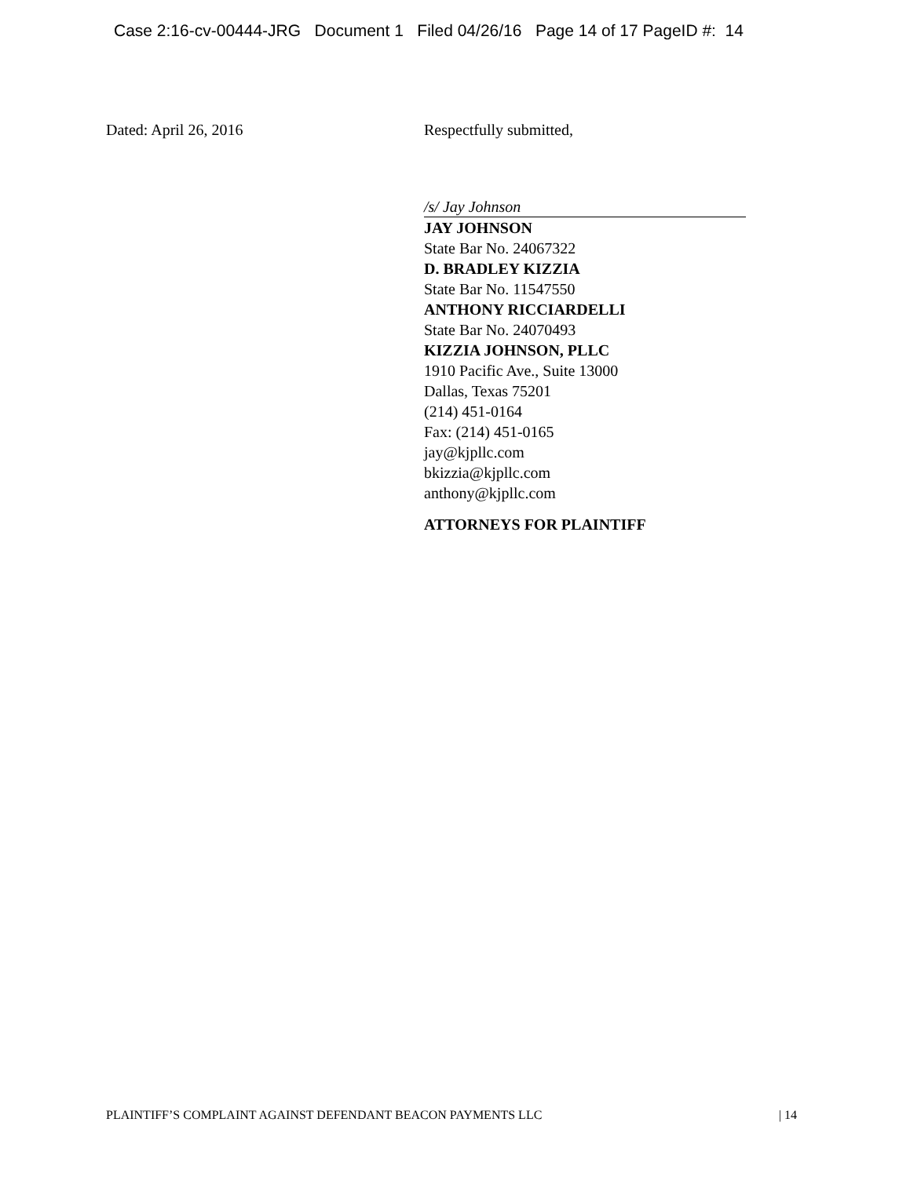Case 2:16-cv-00444-JRG Document 1 Filed 04/26/16 Page 14 of 17 PageID #: 14
Dated: April 26, 2016 Respectfully submitted,
/s/ Jay Johnson
JAY JOHNSON
State Bar No. 24067322
D. BRADLEY KIZZIA
State Bar No. 11547550
ANTHONY RICCIARDELLI
State Bar No. 24070493
KIZZIA JOHNSON, PLLC
1910 Pacific Ave., Suite 13000
Dallas, Texas 75201
(214) 451-0164
Fax: (214) 451-0165
jay@kjpllc.com
bkizzia@kjpllc.com
anthony@kjpllc.com
ATTORNEYS FOR PLAINTIFF
PLAINTIFF’S COMPLAINT AGAINST DEFENDANT BEACON PAYMENTS LLC | 14